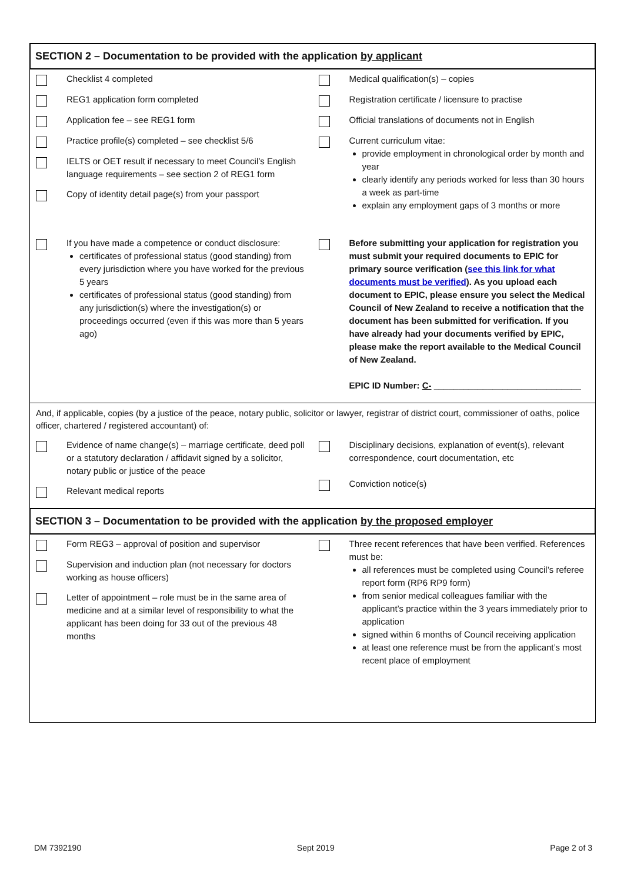SECTION 2 – Documentation to be provided with the application by applicant
Checklist 4 completed
REG1 application form completed
Application fee – see REG1 form
Practice profile(s) completed – see checklist 5/6
IELTS or OET result if necessary to meet Council’s English language requirements – see section 2 of REG1 form
Copy of identity detail page(s) from your passport
Medical qualification(s) – copies
Registration certificate / licensure to practise
Official translations of documents not in English
Current curriculum vitae:
provide employment in chronological order by month and year
clearly identify any periods worked for less than 30 hours a week as part-time
explain any employment gaps of 3 months or more
If you have made a competence or conduct disclosure:
certificates of professional status (good standing) from every jurisdiction where you have worked for the previous 5 years
certificates of professional status (good standing) from any jurisdiction(s) where the investigation(s) or proceedings occurred (even if this was more than 5 years ago)
Before submitting your application for registration you must submit your required documents to EPIC for primary source verification (see this link for what documents must be verified). As you upload each document to EPIC, please ensure you select the Medical Council of New Zealand to receive a notification that the document has been submitted for verification. If you have already had your documents verified by EPIC, please make the report available to the Medical Council of New Zealand.
EPIC ID Number: C- ______________________________
And, if applicable, copies (by a justice of the peace, notary public, solicitor or lawyer, registrar of district court, commissioner of oaths, police officer, chartered / registered accountant) of:
Evidence of name change(s) – marriage certificate, deed poll or a statutory declaration / affidavit signed by a solicitor, notary public or justice of the peace
Relevant medical reports
Disciplinary decisions, explanation of event(s), relevant correspondence, court documentation, etc
Conviction notice(s)
SECTION 3 – Documentation to be provided with the application by the proposed employer
Form REG3 – approval of position and supervisor
Supervision and induction plan (not necessary for doctors working as house officers)
Letter of appointment – role must be in the same area of medicine and at a similar level of responsibility to what the applicant has been doing for 33 out of the previous 48 months
Three recent references that have been verified. References must be:
all references must be completed using Council’s referee report form (RP6 RP9 form)
from senior medical colleagues familiar with the applicant’s practice within the 3 years immediately prior to application
signed within 6 months of Council receiving application
at least one reference must be from the applicant’s most recent place of employment
DM 7392190 Sept 2019 Page 2 of 3